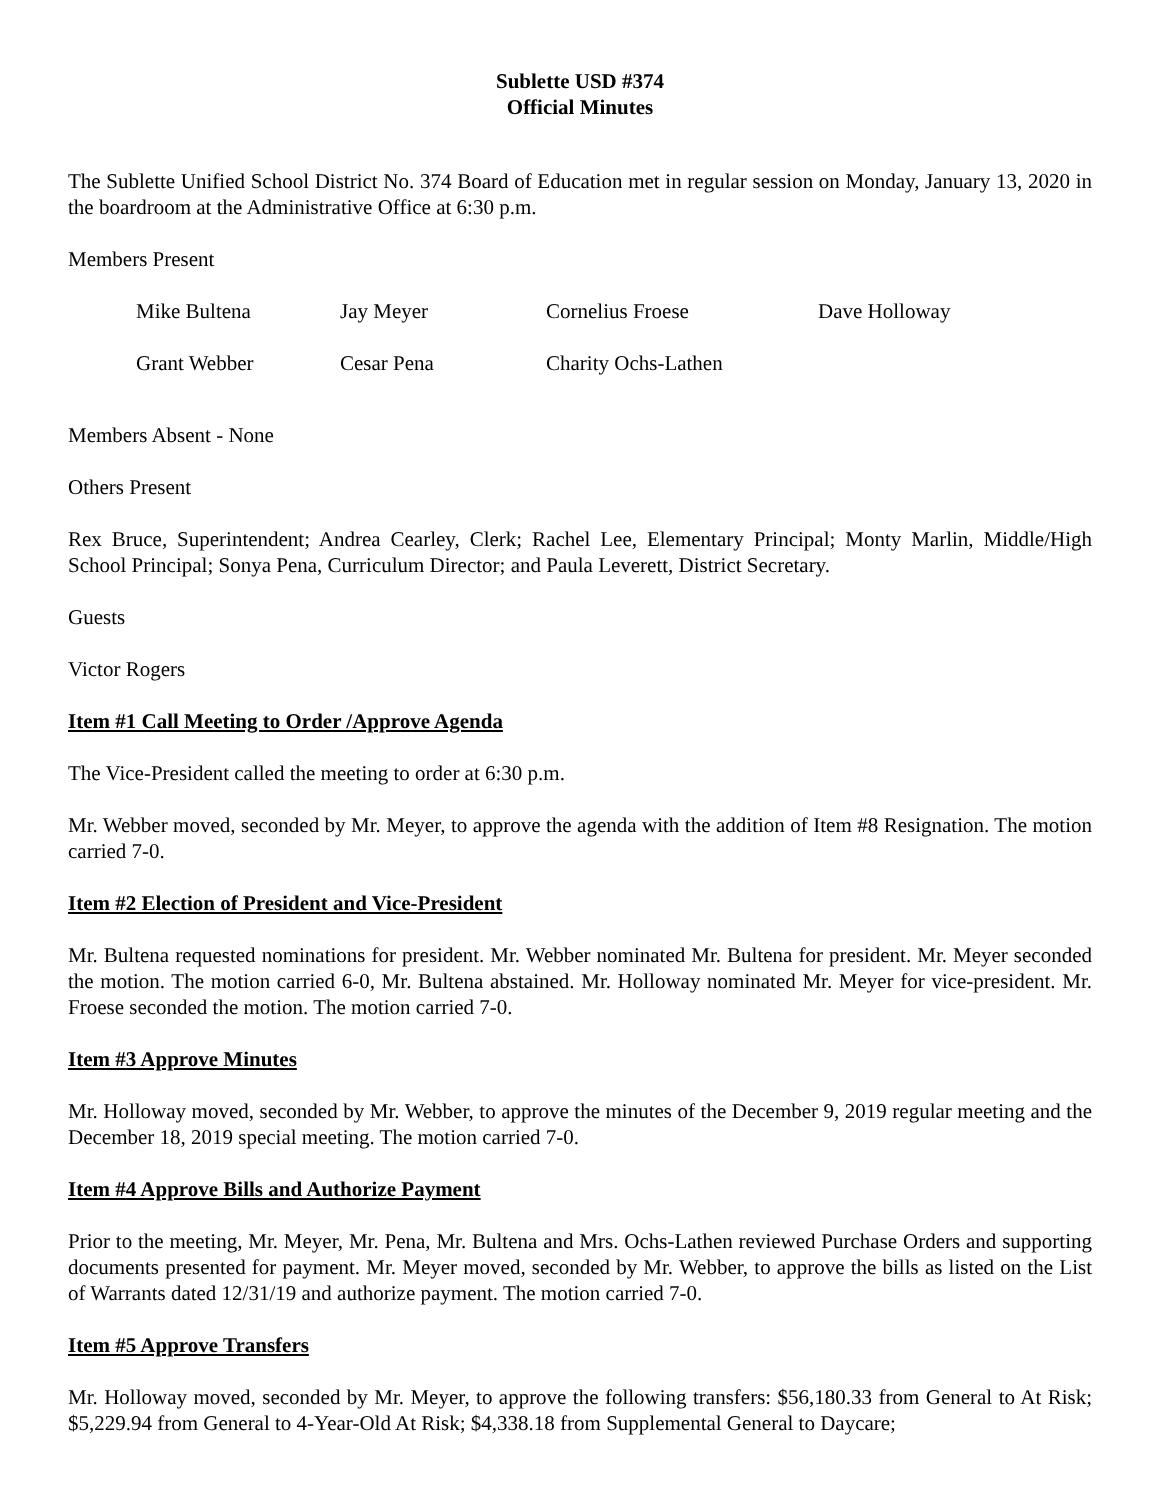Sublette USD #374
Official Minutes
The Sublette Unified School District No. 374 Board of Education met in regular session on Monday, January 13, 2020 in the boardroom at the Administrative Office at 6:30 p.m.
Members Present
| Mike Bultena | Jay Meyer | Cornelius Froese | Dave Holloway |
| Grant Webber | Cesar Pena | Charity Ochs-Lathen | |
Members Absent - None
Others Present
Rex Bruce, Superintendent; Andrea Cearley, Clerk; Rachel Lee, Elementary Principal; Monty Marlin, Middle/High School Principal; Sonya Pena, Curriculum Director; and Paula Leverett, District Secretary.
Guests
Victor Rogers
Item #1 Call Meeting to Order /Approve Agenda
The Vice-President called the meeting to order at 6:30 p.m.
Mr. Webber moved, seconded by Mr. Meyer, to approve the agenda with the addition of Item #8 Resignation. The motion carried 7-0.
Item #2 Election of President and Vice-President
Mr. Bultena requested nominations for president. Mr. Webber nominated Mr. Bultena for president. Mr. Meyer seconded the motion. The motion carried 6-0, Mr. Bultena abstained. Mr. Holloway nominated Mr. Meyer for vice-president. Mr. Froese seconded the motion. The motion carried 7-0.
Item #3 Approve Minutes
Mr. Holloway moved, seconded by Mr. Webber, to approve the minutes of the December 9, 2019 regular meeting and the December 18, 2019 special meeting. The motion carried 7-0.
Item #4 Approve Bills and Authorize Payment
Prior to the meeting, Mr. Meyer, Mr. Pena, Mr. Bultena and Mrs. Ochs-Lathen reviewed Purchase Orders and supporting documents presented for payment. Mr. Meyer moved, seconded by Mr. Webber, to approve the bills as listed on the List of Warrants dated 12/31/19 and authorize payment. The motion carried 7-0.
Item #5 Approve Transfers
Mr. Holloway moved, seconded by Mr. Meyer, to approve the following transfers: $56,180.33 from General to At Risk; $5,229.94 from General to 4-Year-Old At Risk; $4,338.18 from Supplemental General to Daycare;